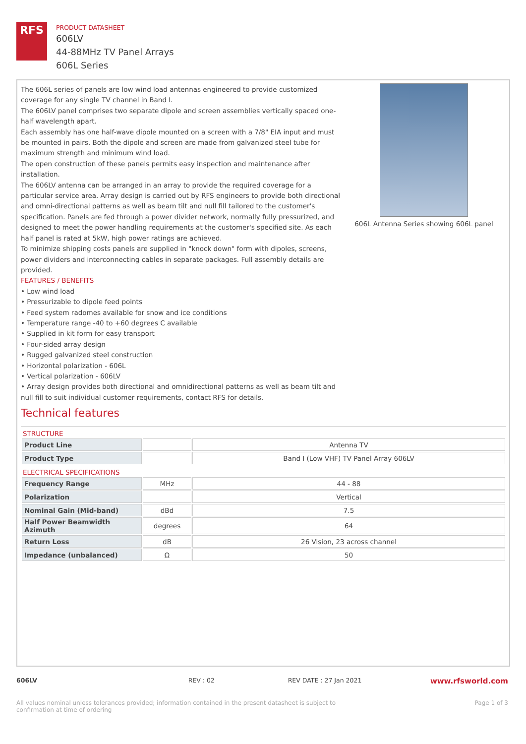RFS
PRODUCT DATASHEET
606LV
44-88MHz TV Panel Arrays
606L Series
The 606L series of panels are low wind load antennas engineered to provide customized coverage for any single TV channel in Band I.
The 606LV panel comprises two separate dipole and screen assemblies vertically spaced one-half wavelength apart.
Each assembly has one half-wave dipole mounted on a screen with a 7/8" EIA input and must be mounted in pairs. Both the dipole and screen are made from galvanized steel tube for maximum strength and minimum wind load.
The open construction of these panels permits easy inspection and maintenance after installation.
The 606LV antenna can be arranged in an array to provide the required coverage for a particular service area. Array design is carried out by RFS engineers to provide both directional and omni-directional patterns as well as beam tilt and null fill tailored to the customer's specification. Panels are fed through a power divider network, normally fully pressurized, and designed to meet the power handling requirements at the customer's specified site. As each half panel is rated at 5kW, high power ratings are achieved.
To minimize shipping costs panels are supplied in "knock down" form with dipoles, screens, power dividers and interconnecting cables in separate packages. Full assembly details are provided.
FEATURES / BENEFITS
• Low wind load
• Pressurizable to dipole feed points
• Feed system radomes available for snow and ice conditions
• Temperature range -40 to +60 degrees C available
• Supplied in kit form for easy transport
• Four-sided array design
• Rugged galvanized steel construction
• Horizontal polarization - 606L
• Vertical polarization - 606LV
• Array design provides both directional and omnidirectional patterns as well as beam tilt and null fill to suit individual customer requirements, contact RFS for details.
606L Antenna Series showing 606L panel
Technical features
STRUCTURE
| Product Line | | Antenna TV |
| Product Type | | Band I (Low VHF) TV Panel Array 606LV |
ELECTRICAL SPECIFICATIONS
| Frequency Range | MHz | 44 - 88 |
| Polarization | | Vertical |
| Nominal Gain (Mid-band) | dBd | 7.5 |
| Half Power Beamwidth Azimuth | degrees | 64 |
| Return Loss | dB | 26 Vision, 23 across channel |
| Impedance (unbalanced) | Ω | 50 |
606LV REV : 02 REV DATE : 27 Jan 2021 www.rfsworld.com
All values nominal unless tolerances provided; information contained in the present datasheet is subject to confirmation at time of ordering Page 1 of 3